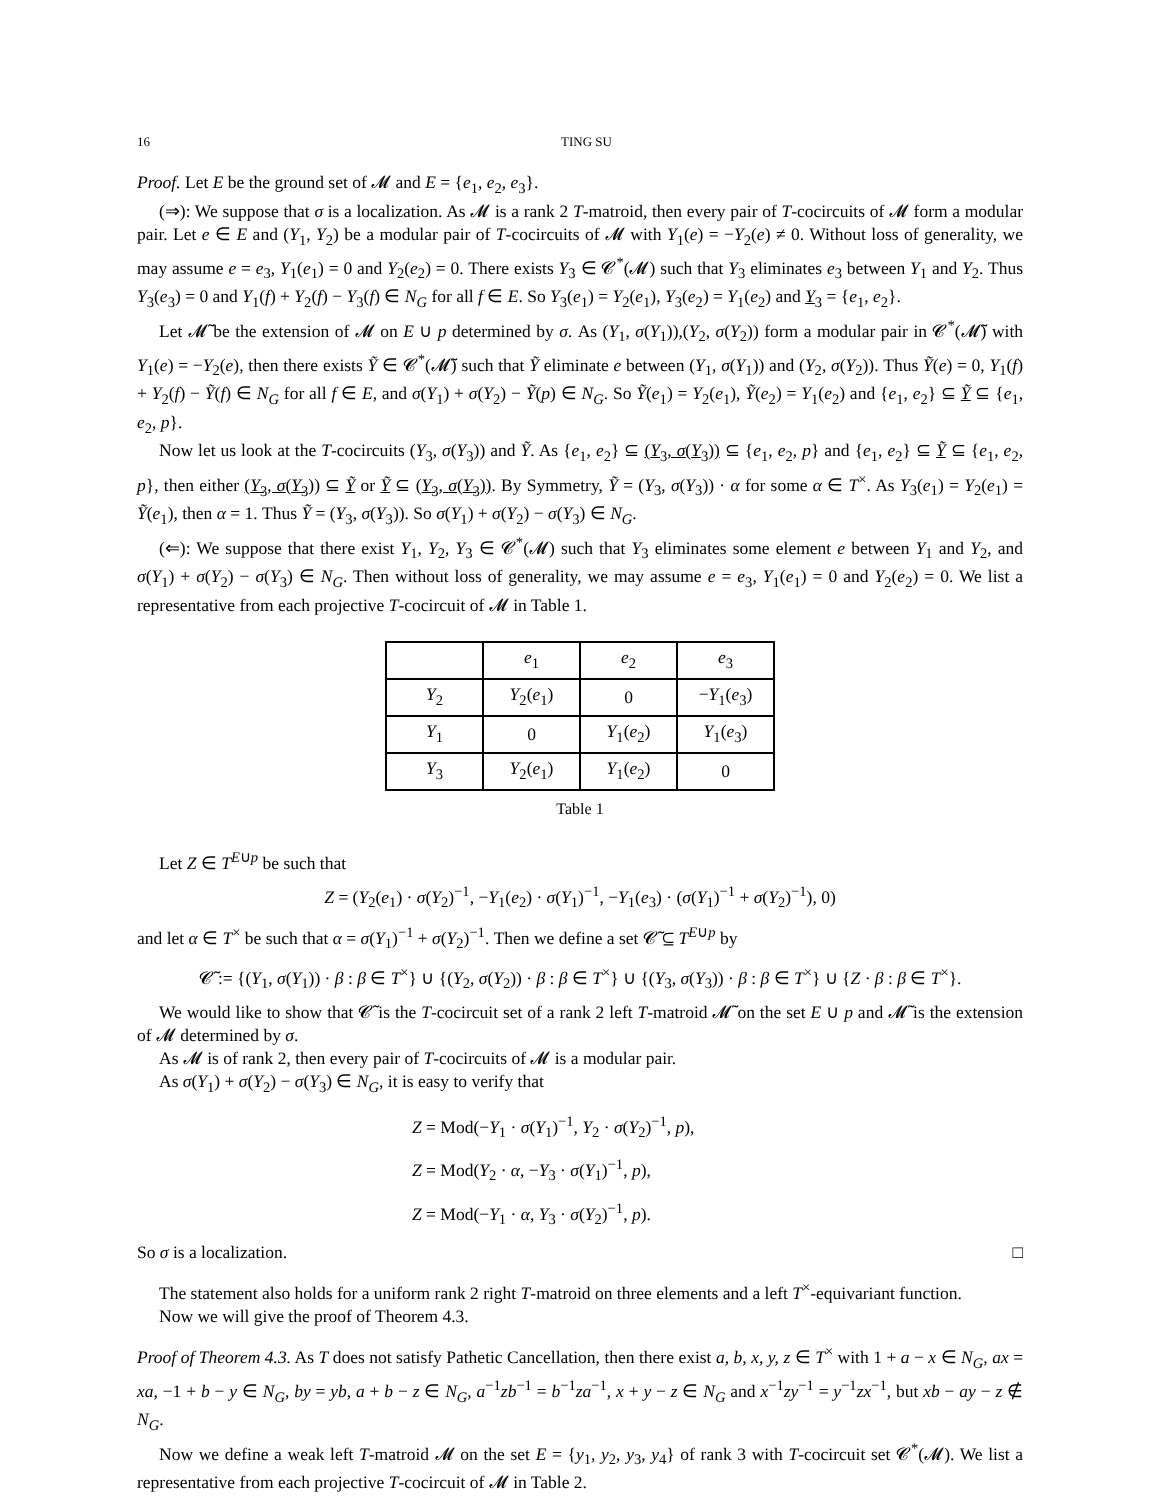16 TING SU
Proof. Let E be the ground set of 𝓜 and E = {e<sub>1</sub>, e<sub>2</sub>, e<sub>3</sub>}.
(⇒): We suppose that σ is a localization. As 𝓜 is a rank 2 T-matroid, then every pair of T-cocircuits of 𝓜 form a modular pair. Let e ∈ E and (Y<sub>1</sub>, Y<sub>2</sub>) be a modular pair of T-cocircuits of 𝓜 with Y<sub>1</sub>(e) = −Y<sub>2</sub>(e) ≠ 0. Without loss of generality, we may assume e = e<sub>3</sub>, Y<sub>1</sub>(e<sub>1</sub>) = 0 and Y<sub>2</sub>(e<sub>2</sub>) = 0. There exists Y<sub>3</sub> ∈ 𝓒<sup>*</sup>(𝓜) such that Y<sub>3</sub> eliminates e<sub>3</sub> between Y<sub>1</sub> and Y<sub>2</sub>. Thus Y<sub>3</sub>(e<sub>3</sub>) = 0 and Y<sub>1</sub>(f) + Y<sub>2</sub>(f) − Y<sub>3</sub>(f) ∈ N<sub>G</sub> for all f ∈ E. So Y<sub>3</sub>(e<sub>1</sub>) = Y<sub>2</sub>(e<sub>1</sub>), Y<sub>3</sub>(e<sub>2</sub>) = Y<sub>1</sub>(e<sub>2</sub>) and Y<sub>3</sub> = {e<sub>1</sub>, e<sub>2</sub>}.
Let 𝓜̃ be the extension of 𝓜 on E ∪ p determined by σ. As (Y<sub>1</sub>, σ(Y<sub>1</sub>)),(Y<sub>2</sub>, σ(Y<sub>2</sub>)) form a modular pair in 𝓒<sup>*</sup>(𝓜̃) with Y<sub>1</sub>(e) = −Y<sub>2</sub>(e), then there exists Ỹ ∈ 𝓒<sup>*</sup>(𝓜̃) such that Ỹ eliminate e between (Y<sub>1</sub>, σ(Y<sub>1</sub>)) and (Y<sub>2</sub>, σ(Y<sub>2</sub>)). Thus Ỹ(e) = 0, Y<sub>1</sub>(f) + Y<sub>2</sub>(f) − Ỹ(f) ∈ N<sub>G</sub> for all f ∈ E, and σ(Y<sub>1</sub>) + σ(Y<sub>2</sub>) − Ỹ(p) ∈ N<sub>G</sub>. So Ỹ(e<sub>1</sub>) = Y<sub>2</sub>(e<sub>1</sub>), Ỹ(e<sub>2</sub>) = Y<sub>1</sub>(e<sub>2</sub>) and {e<sub>1</sub>, e<sub>2</sub>} ⊆ Ỹ ⊆ {e<sub>1</sub>, e<sub>2</sub>, p}.
Now let us look at the T-cocircuits (Y<sub>3</sub>, σ(Y<sub>3</sub>)) and Ỹ. As {e<sub>1</sub>, e<sub>2</sub>} ⊆ (Y<sub>3</sub>, σ(Y<sub>3</sub>)) ⊆ {e<sub>1</sub>, e<sub>2</sub>, p} and {e<sub>1</sub>, e<sub>2</sub>} ⊆ Ỹ ⊆ {e<sub>1</sub>, e<sub>2</sub>, p}, then either (Y<sub>3</sub>, σ(Y<sub>3</sub>)) ⊆ Ỹ or Ỹ ⊆ (Y<sub>3</sub>, σ(Y<sub>3</sub>)). By Symmetry, Ỹ = (Y<sub>3</sub>, σ(Y<sub>3</sub>)) · α for some α ∈ T<sup>×</sup>. As Y<sub>3</sub>(e<sub>1</sub>) = Y<sub>2</sub>(e<sub>1</sub>) = Ỹ(e<sub>1</sub>), then α = 1. Thus Ỹ = (Y<sub>3</sub>, σ(Y<sub>3</sub>)). So σ(Y<sub>1</sub>) + σ(Y<sub>2</sub>) − σ(Y<sub>3</sub>) ∈ N<sub>G</sub>.
(⇐): We suppose that there exist Y<sub>1</sub>, Y<sub>2</sub>, Y<sub>3</sub> ∈ 𝓒<sup>*</sup>(𝓜) such that Y<sub>3</sub> eliminates some element e between Y<sub>1</sub> and Y<sub>2</sub>, and σ(Y<sub>1</sub>) + σ(Y<sub>2</sub>) − σ(Y<sub>3</sub>) ∈ N<sub>G</sub>. Then without loss of generality, we may assume e = e<sub>3</sub>, Y<sub>1</sub>(e<sub>1</sub>) = 0 and Y<sub>2</sub>(e<sub>2</sub>) = 0. We list a representative from each projective T-cocircuit of 𝓜 in Table 1.
| | e<sub>1</sub> | e<sub>2</sub> | e<sub>3</sub> |
| --- | --- | --- | --- |
| Y<sub>2</sub> | Y<sub>2</sub>( e<sub>1</sub>) | 0 | − Y<sub>1</sub>( e<sub>3</sub>) |
| Y<sub>1</sub> | 0 | Y<sub>1</sub>( e<sub>2</sub>) | Y<sub>1</sub>( e<sub>3</sub>) |
| Y<sub>3</sub> | Y<sub>2</sub>( e<sub>1</sub>) | Y<sub>1</sub>( e<sub>2</sub>) | 0 |
Table 1
Let Z ∈ T<sup>E∪p</sup> be such that
Z = (Y<sub>2</sub>(e<sub>1</sub>) · σ(Y<sub>2</sub>)<sup>−1</sup>, −Y<sub>1</sub>(e<sub>2</sub>) · σ(Y<sub>1</sub>)<sup>−1</sup>, −Y<sub>1</sub>(e<sub>3</sub>) · (σ(Y<sub>1</sub>)<sup>−1</sup> + σ(Y<sub>2</sub>)<sup>−1</sup>), 0)
and let α ∈ T<sup>×</sup> be such that α = σ(Y<sub>1</sub>)<sup>−1</sup> + σ(Y<sub>2</sub>)<sup>−1</sup>. Then we define a set 𝓒̃ ⊆ T<sup>E∪p</sup> by
𝓒̃ := {(Y<sub>1</sub>, σ(Y<sub>1</sub>)) · β : β ∈ T<sup>×</sup>} ∪ {(Y<sub>2</sub>, σ(Y<sub>2</sub>)) · β : β ∈ T<sup>×</sup>} ∪ {(Y<sub>3</sub>, σ(Y<sub>3</sub>)) · β : β ∈ T<sup>×</sup>} ∪ {Z · β : β ∈ T<sup>×</sup>}.
We would like to show that 𝓒̃ is the T-cocircuit set of a rank 2 left T-matroid 𝓜̃ on the set E ∪ p and 𝓜̃ is the extension of 𝓜 determined by σ.
As 𝓜 is of rank 2, then every pair of T-cocircuits of 𝓜 is a modular pair.
As σ(Y<sub>1</sub>) + σ(Y<sub>2</sub>) − σ(Y<sub>3</sub>) ∈ N<sub>G</sub>, it is easy to verify that
Z = Mod(−Y<sub>1</sub> · σ(Y<sub>1</sub>)<sup>−1</sup>, Y<sub>2</sub> · σ(Y<sub>2</sub>)<sup>−1</sup>, p),
Z = Mod(Y<sub>2</sub> · α, −Y<sub>3</sub> · σ(Y<sub>1</sub>)<sup>−1</sup>, p),
Z = Mod(−Y<sub>1</sub> · α, Y<sub>3</sub> · σ(Y<sub>2</sub>)<sup>−1</sup>, p).
So σ is a localization. □
The statement also holds for a uniform rank 2 right T-matroid on three elements and a left T<sup>×</sup>-equivariant function.
Now we will give the proof of Theorem 4.3.
Proof of Theorem 4.3. As T does not satisfy Pathetic Cancellation, then there exist a, b, x, y, z ∈ T<sup>×</sup> with 1 + a − x ∈ N<sub>G</sub>, ax = xa, −1 + b − y ∈ N<sub>G</sub>, by = yb, a + b − z ∈ N<sub>G</sub>, a<sup>−1</sup>zb<sup>−1</sup> = b<sup>−1</sup>za<sup>−1</sup>, x + y − z ∈ N<sub>G</sub> and x<sup>−1</sup>zy<sup>−1</sup> = y<sup>−1</sup>zx<sup>−1</sup>, but xb − ay − z ∉ N<sub>G</sub>.
Now we define a weak left T-matroid 𝓜 on the set E = {y<sub>1</sub>, y<sub>2</sub>, y<sub>3</sub>, y<sub>4</sub>} of rank 3 with T-cocircuit set 𝓒<sup>*</sup>(𝓜). We list a representative from each projective T-cocircuit of 𝓜 in Table 2.